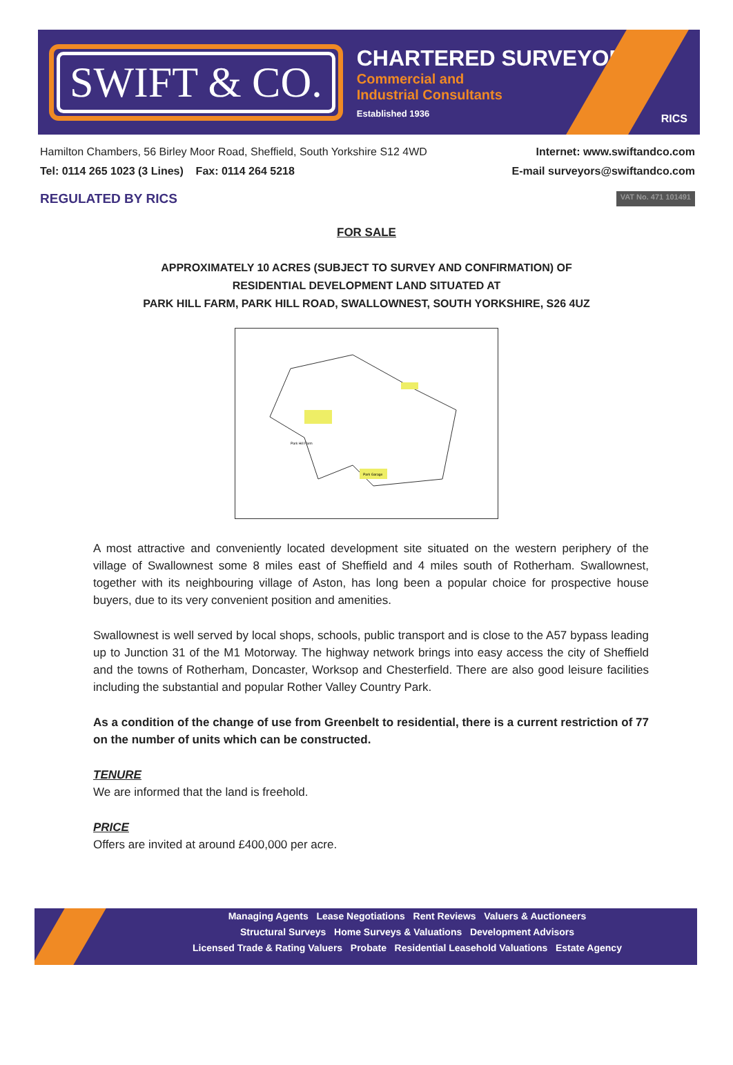SWIFT & CO.
CHARTERED SURVEYORS
Commercial and
Industrial Consultants
Established 1936
RICS
Hamilton Chambers, 56 Birley Moor Road, Sheffield, South Yorkshire S12 4WD Internet: www.swiftandco.com
Tel: 0114 265 1023 (3 Lines) Fax: 0114 264 5218 E-mail surveyors@swiftandco.com
REGULATED BY RICS VAT No. 471 101491
FOR SALE
APPROXIMATELY 10 ACRES (SUBJECT TO SURVEY AND CONFIRMATION) OF
RESIDENTIAL DEVELOPMENT LAND SITUATED AT
PARK HILL FARM, PARK HILL ROAD, SWALLOWNEST, SOUTH YORKSHIRE, S26 4UZ
Park Hill Farm
Park Garage
A most attractive and conveniently located development site situated on the western periphery of the village of Swallownest some 8 miles east of Sheffield and 4 miles south of Rotherham. Swallownest, together with its neighbouring village of Aston, has long been a popular choice for prospective house buyers, due to its very convenient position and amenities.
Swallownest is well served by local shops, schools, public transport and is close to the A57 bypass leading up to Junction 31 of the M1 Motorway. The highway network brings into easy access the city of Sheffield and the towns of Rotherham, Doncaster, Worksop and Chesterfield. There are also good leisure facilities including the substantial and popular Rother Valley Country Park.
As a condition of the change of use from Greenbelt to residential, there is a current restriction of 77 on the number of units which can be constructed.
TENURE
We are informed that the land is freehold.
PRICE
Offers are invited at around £400,000 per acre.
Managing Agents Lease Negotiations Rent Reviews Valuers & Auctioneers
Structural Surveys Home Surveys & Valuations Development Advisors
Licensed Trade & Rating Valuers Probate Residential Leasehold Valuations Estate Agency